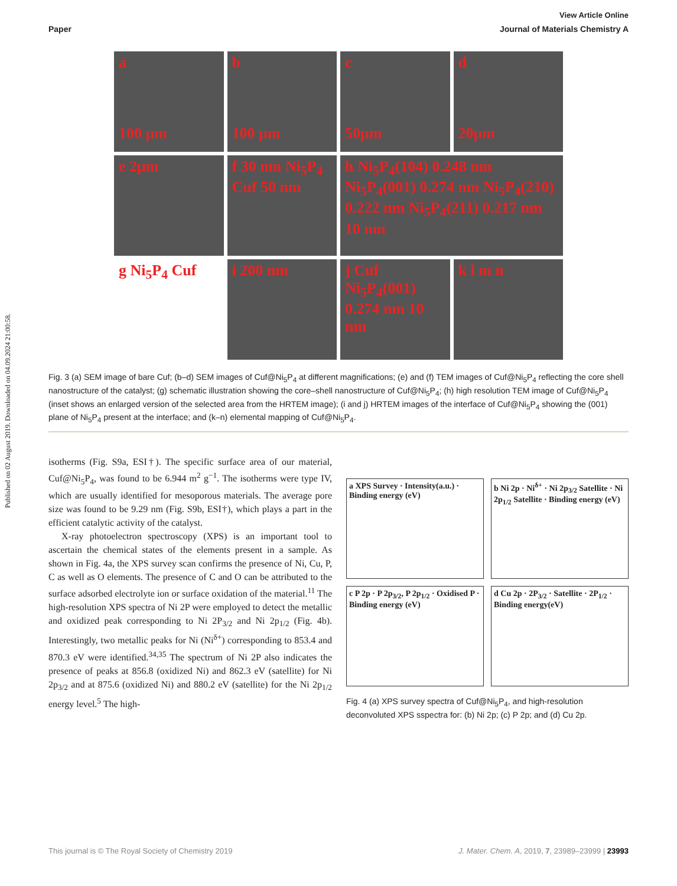Published on 02 August 2019. Downloaded on 04.09.2024 21:00:58.
View Article Online
Paper Journal of Materials Chemistry A
a
100 μm
b
100 μm
c
50μm
d
20μm
e 2μm
f 30 nm Ni<sub>5</sub>P<sub>4</sub> Cuf 50 nm
h Ni<sub>5</sub>P<sub>4</sub>(104) 0.248 nm Ni<sub>5</sub>P<sub>4</sub>(001) 0.274 nm Ni<sub>5</sub>P<sub>4</sub>(210) 0.222 nm Ni<sub>5</sub>P<sub>4</sub>(211) 0.217 nm 10 nm
g Ni<sub>5</sub>P<sub>4</sub> Cuf
i 200 nm
j Cuf Ni<sub>5</sub>P<sub>4</sub>(001) 0.274 nm 10 nm
k l m n
Fig. 3 (a) SEM image of bare Cuf; (b–d) SEM images of Cuf@Ni<sub>5</sub>P<sub>4</sub> at different magnifications; (e) and (f) TEM images of Cuf@Ni<sub>5</sub>P<sub>4</sub> reflecting the core shell nanostructure of the catalyst; (g) schematic illustration showing the core–shell nanostructure of Cuf@Ni<sub>5</sub>P<sub>4</sub>; (h) high resolution TEM image of Cuf@Ni<sub>5</sub>P<sub>4</sub> (inset shows an enlarged version of the selected area from the HRTEM image); (i and j) HRTEM images of the interface of Cuf@Ni<sub>5</sub>P<sub>4</sub> showing the (001) plane of Ni<sub>5</sub>P<sub>4</sub> present at the interface; and (k–n) elemental mapping of Cuf@Ni<sub>5</sub>P<sub>4</sub>.
isotherms (Fig. S9a, ESI†). The specific surface area of our material, Cuf@Ni<sub>5</sub>P<sub>4</sub>, was found to be 6.944 m<sup>2</sup> g<sup>−1</sup>. The isotherms were type IV, which are usually identified for mesoporous materials. The average pore size was found to be 9.29 nm (Fig. S9b, ESI†), which plays a part in the efficient catalytic activity of the catalyst.
X-ray photoelectron spectroscopy (XPS) is an important tool to ascertain the chemical states of the elements present in a sample. As shown in Fig. 4a, the XPS survey scan confirms the presence of Ni, Cu, P, C as well as O elements. The presence of C and O can be attributed to the surface adsorbed electrolyte ion or surface oxidation of the material.<sup>11</sup> The high-resolution XPS spectra of Ni 2P were employed to detect the metallic and oxidized peak corresponding to Ni 2P<sub>3/2</sub> and Ni 2p<sub>1/2</sub> (Fig. 4b). Interestingly, two metallic peaks for Ni (Ni<sup>δ+</sup>) corresponding to 853.4 and 870.3 eV were identified.<sup>34,35</sup> The spectrum of Ni 2P also indicates the presence of peaks at 856.8 (oxidized Ni) and 862.3 eV (satellite) for Ni 2p<sub>3/2</sub> and at 875.6 (oxidized Ni) and 880.2 eV (satellite) for the Ni 2p<sub>1/2</sub> energy level.<sup>5</sup> The high-
a XPS Survey · Intensity(a.u.) · Binding energy (eV)
b Ni 2p · Ni<sup>δ+</sup> · Ni 2p<sub>3/2</sub> Satellite · Ni 2p<sub>1/2</sub> Satellite · Binding energy (eV)
c P 2p · P 2p<sub>3/2</sub>, P 2p<sub>1/2</sub> · Oxidised P · Binding energy (eV)
d Cu 2p · 2P<sub>3/2</sub> · Satellite · 2P<sub>1/2</sub> · Binding energy(eV)
Fig. 4 (a) XPS survey spectra of Cuf@Ni<sub>5</sub>P<sub>4</sub>, and high-resolution deconvoluted XPS sspectra for: (b) Ni 2p; (c) P 2p; and (d) Cu 2p.
This journal is © The Royal Society of Chemistry 2019 J. Mater. Chem. A, 2019, 7, 23989–23999 | 23993